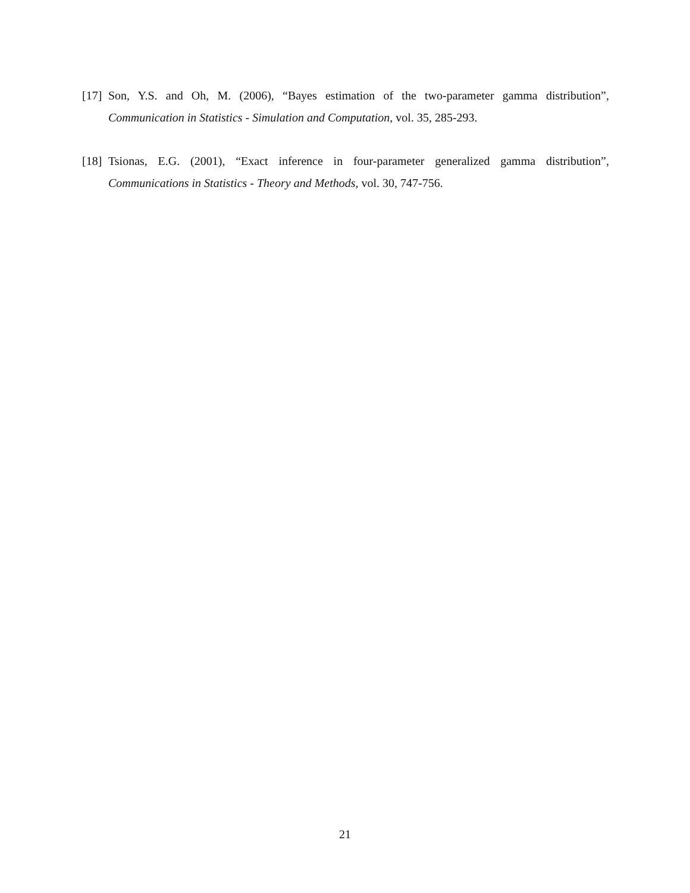[17] Son, Y.S. and Oh, M. (2006), “Bayes estimation of the two-parameter gamma distribution”, Communication in Statistics - Simulation and Computation, vol. 35, 285-293.
[18] Tsionas, E.G. (2001), “Exact inference in four-parameter generalized gamma distribution”, Communications in Statistics - Theory and Methods, vol. 30, 747-756.
21